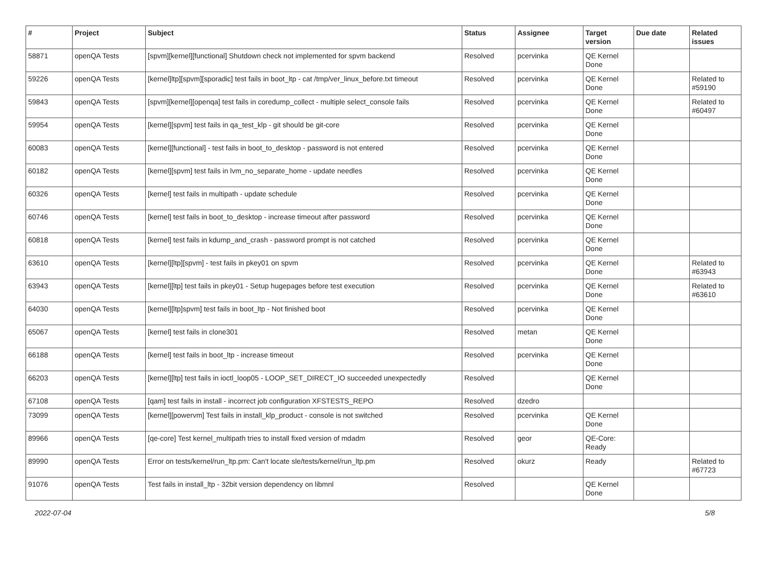| # | Project | Subject | Status | Assignee | Target version | Due date | Related issues |
| --- | --- | --- | --- | --- | --- | --- | --- |
| 58871 | openQA Tests | [spvm][kernel][functional] Shutdown check not implemented for spvm backend | Resolved | pcervinka | QE Kernel Done | | |
| 59226 | openQA Tests | [kernel]ltp][spvm][sporadic] test fails in boot_ltp - cat /tmp/ver_linux_before.txt timeout | Resolved | pcervinka | QE Kernel Done | | Related to #59190 |
| 59843 | openQA Tests | [spvm][kernel][openqa] test fails in coredump_collect - multiple select_console fails | Resolved | pcervinka | QE Kernel Done | | Related to #60497 |
| 59954 | openQA Tests | [kernel][spvm] test fails in qa_test_klp - git should be git-core | Resolved | pcervinka | QE Kernel Done | | |
| 60083 | openQA Tests | [kernel][functional] - test fails in boot_to_desktop - password is not entered | Resolved | pcervinka | QE Kernel Done | | |
| 60182 | openQA Tests | [kernel][spvm] test fails in lvm_no_separate_home - update needles | Resolved | pcervinka | QE Kernel Done | | |
| 60326 | openQA Tests | [kernel] test fails in multipath - update schedule | Resolved | pcervinka | QE Kernel Done | | |
| 60746 | openQA Tests | [kernel] test fails in boot_to_desktop - increase timeout after password | Resolved | pcervinka | QE Kernel Done | | |
| 60818 | openQA Tests | [kernel] test fails in kdump_and_crash - password prompt is not catched | Resolved | pcervinka | QE Kernel Done | | |
| 63610 | openQA Tests | [kernel][ltp][spvm] - test fails in pkey01 on spvm | Resolved | pcervinka | QE Kernel Done | | Related to #63943 |
| 63943 | openQA Tests | [kernel][ltp] test fails in pkey01 - Setup hugepages before test execution | Resolved | pcervinka | QE Kernel Done | | Related to #63610 |
| 64030 | openQA Tests | [kernel][ltp]spvm] test fails in boot_ltp - Not finished boot | Resolved | pcervinka | QE Kernel Done | | |
| 65067 | openQA Tests | [kernel] test fails in clone301 | Resolved | metan | QE Kernel Done | | |
| 66188 | openQA Tests | [kernel] test fails in boot_ltp - increase timeout | Resolved | pcervinka | QE Kernel Done | | |
| 66203 | openQA Tests | [kernel][ltp] test fails in ioctl_loop05 - LOOP_SET_DIRECT_IO succeeded unexpectedly | Resolved | | QE Kernel Done | | |
| 67108 | openQA Tests | [qam] test fails in install - incorrect job configuration XFSTESTS_REPO | Resolved | dzedro | | | |
| 73099 | openQA Tests | [kernel][powervm] Test fails in install_klp_product - console is not switched | Resolved | pcervinka | QE Kernel Done | | |
| 89966 | openQA Tests | [qe-core] Test kernel_multipath tries to install fixed version of mdadm | Resolved | geor | QE-Core: Ready | | |
| 89990 | openQA Tests | Error on tests/kernel/run_ltp.pm: Can't locate sle/tests/kernel/run_ltp.pm | Resolved | okurz | Ready | | Related to #67723 |
| 91076 | openQA Tests | Test fails in install_ltp - 32bit version dependency on libmnl | Resolved | | QE Kernel Done | | |
2022-07-04 5/8